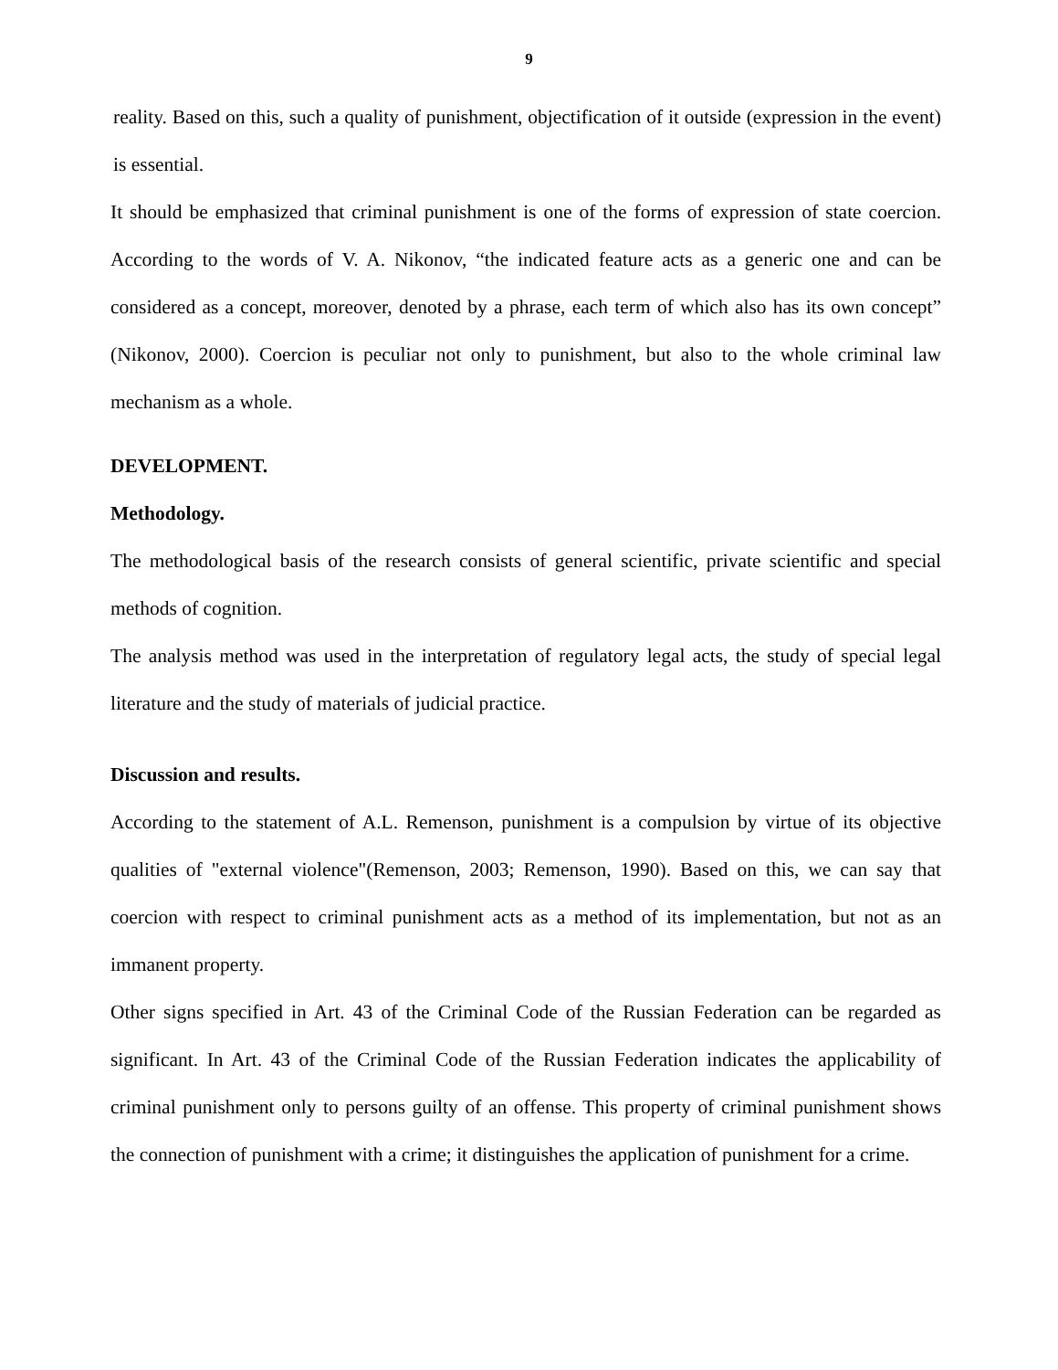9
reality. Based on this, such a quality of punishment, objectification of it outside (expression in the event) is essential.
It should be emphasized that criminal punishment is one of the forms of expression of state coercion. According to the words of V. A. Nikonov, “the indicated feature acts as a generic one and can be considered as a concept, moreover, denoted by a phrase, each term of which also has its own concept” (Nikonov, 2000). Coercion is peculiar not only to punishment, but also to the whole criminal law mechanism as a whole.
DEVELOPMENT.
Methodology.
The methodological basis of the research consists of general scientific, private scientific and special methods of cognition.
The analysis method was used in the interpretation of regulatory legal acts, the study of special legal literature and the study of materials of judicial practice.
Discussion and results.
According to the statement of A.L. Remenson, punishment is a compulsion by virtue of its objective qualities of "external violence"(Remenson, 2003; Remenson, 1990). Based on this, we can say that coercion with respect to criminal punishment acts as a method of its implementation, but not as an immanent property.
Other signs specified in Art. 43 of the Criminal Code of the Russian Federation can be regarded as significant. In Art. 43 of the Criminal Code of the Russian Federation indicates the applicability of criminal punishment only to persons guilty of an offense. This property of criminal punishment shows the connection of punishment with a crime; it distinguishes the application of punishment for a crime.